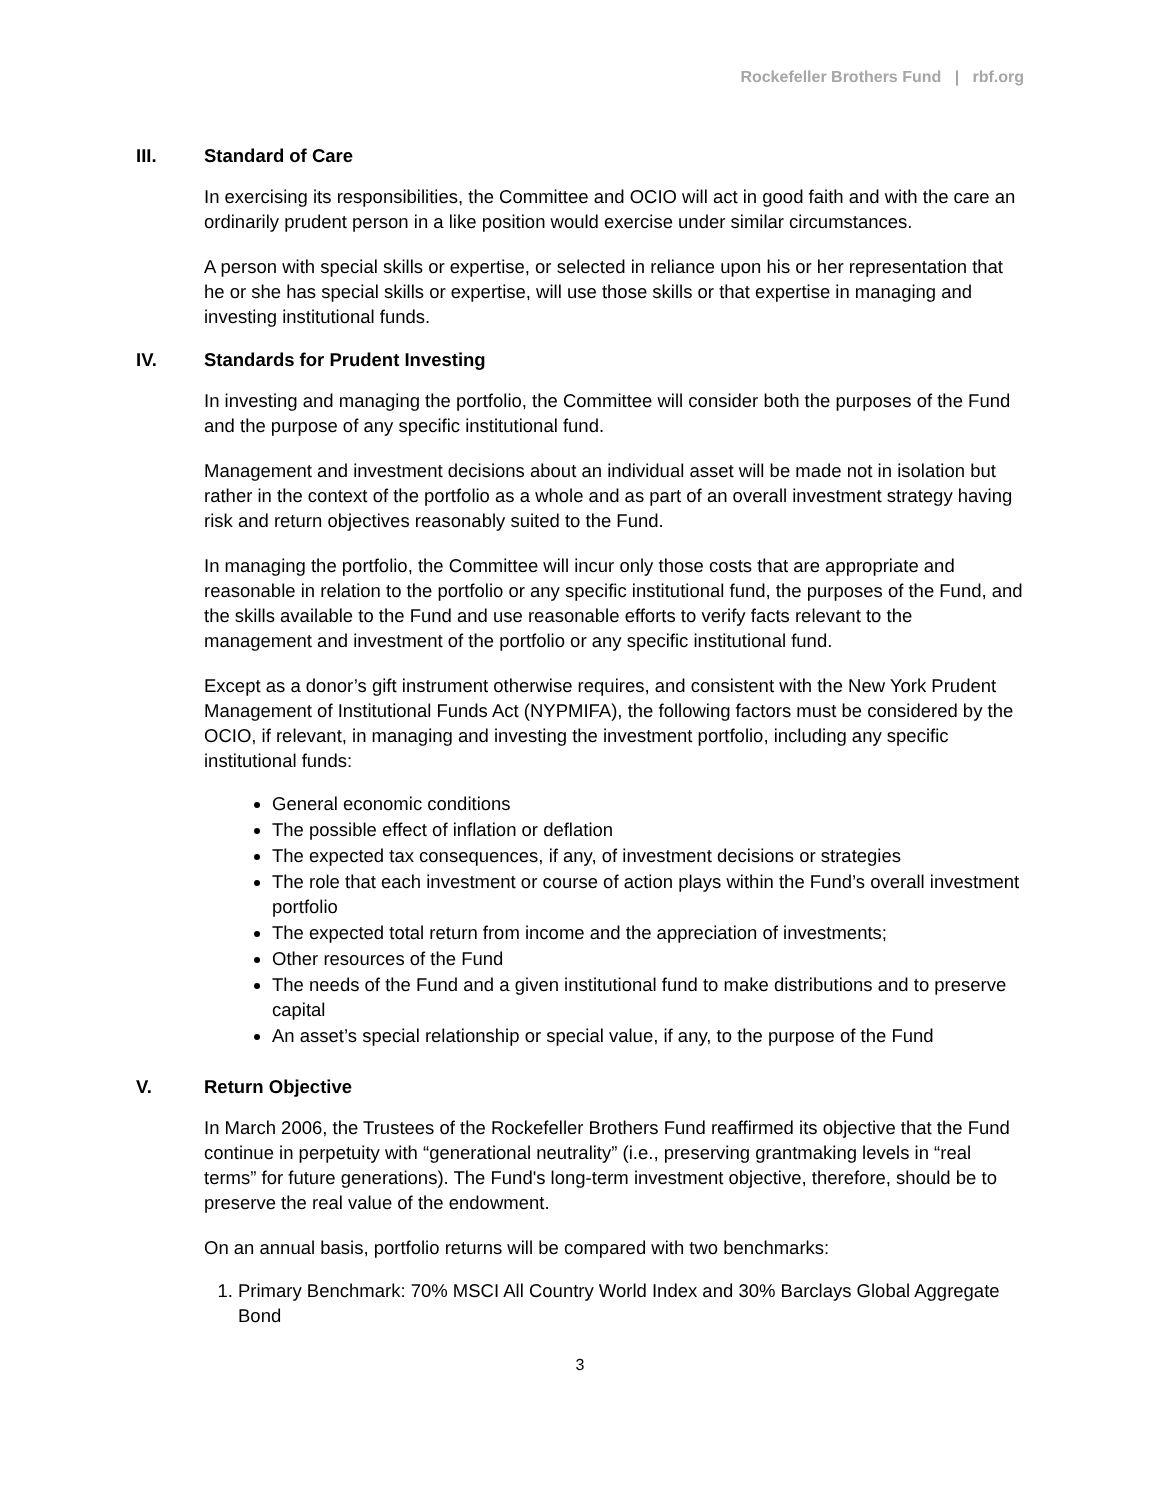Rockefeller Brothers Fund | rbf.org
III. Standard of Care
In exercising its responsibilities, the Committee and OCIO will act in good faith and with the care an ordinarily prudent person in a like position would exercise under similar circumstances.
A person with special skills or expertise, or selected in reliance upon his or her representation that he or she has special skills or expertise, will use those skills or that expertise in managing and investing institutional funds.
IV. Standards for Prudent Investing
In investing and managing the portfolio, the Committee will consider both the purposes of the Fund and the purpose of any specific institutional fund.
Management and investment decisions about an individual asset will be made not in isolation but rather in the context of the portfolio as a whole and as part of an overall investment strategy having risk and return objectives reasonably suited to the Fund.
In managing the portfolio, the Committee will incur only those costs that are appropriate and reasonable in relation to the portfolio or any specific institutional fund, the purposes of the Fund, and the skills available to the Fund and use reasonable efforts to verify facts relevant to the management and investment of the portfolio or any specific institutional fund.
Except as a donor’s gift instrument otherwise requires, and consistent with the New York Prudent Management of Institutional Funds Act (NYPMIFA), the following factors must be considered by the OCIO, if relevant, in managing and investing the investment portfolio, including any specific institutional funds:
General economic conditions
The possible effect of inflation or deflation
The expected tax consequences, if any, of investment decisions or strategies
The role that each investment or course of action plays within the Fund’s overall investment portfolio
The expected total return from income and the appreciation of investments;
Other resources of the Fund
The needs of the Fund and a given institutional fund to make distributions and to preserve capital
An asset’s special relationship or special value, if any, to the purpose of the Fund
V. Return Objective
In March 2006, the Trustees of the Rockefeller Brothers Fund reaffirmed its objective that the Fund continue in perpetuity with “generational neutrality” (i.e., preserving grantmaking levels in “real terms” for future generations). The Fund's long-term investment objective, therefore, should be to preserve the real value of the endowment.
On an annual basis, portfolio returns will be compared with two benchmarks:
1. Primary Benchmark: 70% MSCI All Country World Index and 30% Barclays Global Aggregate Bond
3